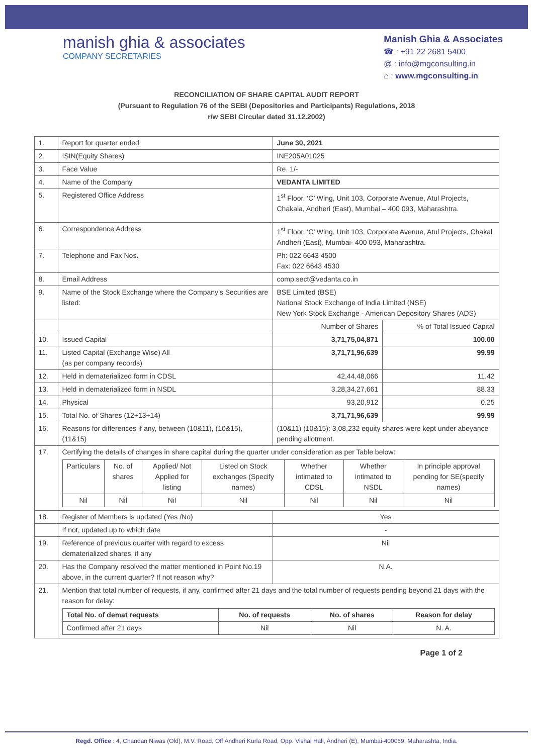manish ghia & associates
COMPANY SECRETARIES
Manish Ghia & Associates
☎ : +91 22 2681 5400
@ : info@mgconsulting.in
⌂ : www.mgconsulting.in
RECONCILIATION OF SHARE CAPITAL AUDIT REPORT
(Pursuant to Regulation 76 of the SEBI (Depositories and Participants) Regulations, 2018
r/w SEBI Circular dated 31.12.2002)
| 1. | Report for quarter ended | June 30, 2021 | |
| 2. | ISIN(Equity Shares) | INE205A01025 | |
| 3. | Face Value | Re. 1/- | |
| 4. | Name of the Company | VEDANTA LIMITED | |
| 5. | Registered Office Address | 1<sup>st</sup> Floor, ‘C’ Wing, Unit 103, Corporate Avenue, Atul Projects, Chakala, Andheri (East), Mumbai – 400 093, Maharashtra. | |
| 6. | Correspondence Address | 1<sup>st</sup> Floor, ‘C’ Wing, Unit 103, Corporate Avenue, Atul Projects, Chakal Andheri (East), Mumbai- 400 093, Maharashtra. | |
| 7. | Telephone and Fax Nos. | Ph: 022 6643 4500 Fax: 022 6643 4530 | |
| 8. | Email Address | comp.sect@vedanta.co.in | |
| 9. | Name of the Stock Exchange where the Company’s Securities are listed: | BSE Limited (BSE) National Stock Exchange of India Limited (NSE) New York Stock Exchange - American Depository Shares (ADS) | |
| | | Number of Shares | % of Total Issued Capital |
| 10. | Issued Capital | 3,71,75,04,871 | 100.00 |
| 11. | Listed Capital (Exchange Wise) All (as per company records) | 3,71,71,96,639 | 99.99 |
| 12. | Held in dematerialized form in CDSL | 42,44,48,066 | 11.42 |
| 13. | Held in dematerialized form in NSDL | 3,28,34,27,661 | 88.33 |
| 14. | Physical | 93,20,912 | 0.25 |
| 15. | Total No. of Shares (12+13+14) | 3,71,71,96,639 | 99.99 |
| 16. | Reasons for differences if any, between (10&11), (10&15), (11&15) | (10&11) (10&15): 3,08,232 equity shares were kept under abeyance pending allotment. | |
| 17. | Certifying the details of changes in share capital during the quarter under consideration as per Table below: / Particulars / No. of shares / Applied/ Not Applied for listing / Listed on Stock exchanges (Specify names) / Whether intimated to CDSL / Whether intimated to NSDL / In principle approval pending for SE(specify names) / / --- / --- / --- / --- / --- / --- / --- / / Nil / Nil / Nil / Nil / Nil / Nil / Nil / | | |
| 18. | Register of Members is updated (Yes /No) | Yes | |
| | If not, updated up to which date | - | |
| 19. | Reference of previous quarter with regard to excess dematerialized shares, if any | Nil | |
| 20. | Has the Company resolved the matter mentioned in Point No.19 above, in the current quarter? If not reason why? | N.A. | |
| 21. | Mention that total number of requests, if any, confirmed after 21 days and the total number of requests pending beyond 21 days with the reason for delay: / Total No. of demat requests / No. of requests / No. of shares / Reason for delay / / --- / --- / --- / --- / / Confirmed after 21 days / Nil / Nil / N. A. / | | |
Page 1 of 2
Regd. Office : 4, Chandan Niwas (Old), M.V. Road, Off Andheri Kurla Road, Opp. Vishal Hall, Andheri (E), Mumbai-400069, Maharashta, India.